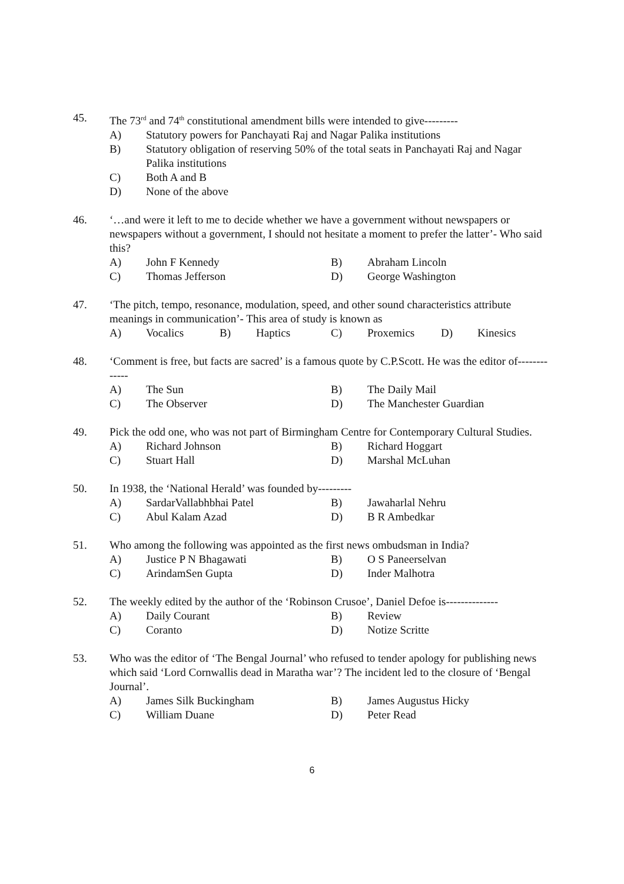45. The 73<sup>rd</sup> and 74<sup>th</sup> constitutional amendment bills were intended to give---------
A) Statutory powers for Panchayati Raj and Nagar Palika institutions
B) Statutory obligation of reserving 50% of the total seats in Panchayati Raj and Nagar Palika institutions
C) Both A and B
D) None of the above
46. ‘…and were it left to me to decide whether we have a government without newspapers or newspapers without a government, I should not hesitate a moment to prefer the latter’- Who said this?
A) John F Kennedy B) Abraham Lincoln
C) Thomas Jefferson D) George Washington
47. ‘The pitch, tempo, resonance, modulation, speed, and other sound characteristics attribute meanings in communication’- This area of study is known as
A) Vocalics B) Haptics C) Proxemics D) Kinesics
48. ‘Comment is free, but facts are sacred’ is a famous quote by C.P.Scott. He was the editor of-------------
A) The Sun B) The Daily Mail
C) The Observer D) The Manchester Guardian
49. Pick the odd one, who was not part of Birmingham Centre for Contemporary Cultural Studies.
A) Richard Johnson B) Richard Hoggart
C) Stuart Hall D) Marshal McLuhan
50. In 1938, the ‘National Herald’ was founded by---------
A) SardarVallabhbhai Patel B) Jawaharlal Nehru
C) Abul Kalam Azad D) B R Ambedkar
51. Who among the following was appointed as the first news ombudsman in India?
A) Justice P N Bhagawati B) O S Paneerselvan
C) ArindamSen Gupta D) Inder Malhotra
52. The weekly edited by the author of the ‘Robinson Crusoe’, Daniel Defoe is--------------
A) Daily Courant B) Review
C) Coranto D) Notize Scritte
53. Who was the editor of ‘The Bengal Journal’ who refused to tender apology for publishing news which said ‘Lord Cornwallis dead in Maratha war’? The incident led to the closure of ‘Bengal Journal’.
A) James Silk Buckingham B) James Augustus Hicky
C) William Duane D) Peter Read
6